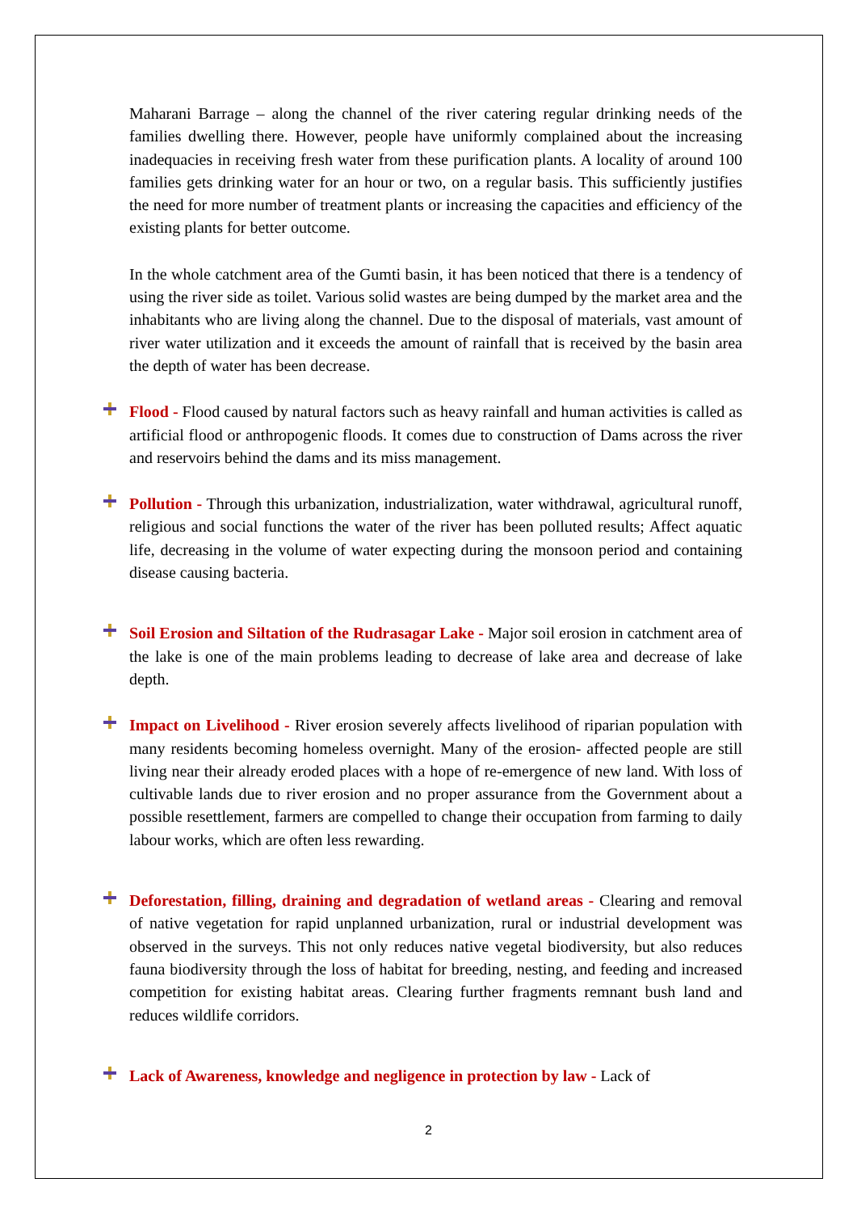Maharani Barrage – along the channel of the river catering regular drinking needs of the families dwelling there. However, people have uniformly complained about the increasing inadequacies in receiving fresh water from these purification plants. A locality of around 100 families gets drinking water for an hour or two, on a regular basis. This sufficiently justifies the need for more number of treatment plants or increasing the capacities and efficiency of the existing plants for better outcome.
In the whole catchment area of the Gumti basin, it has been noticed that there is a tendency of using the river side as toilet. Various solid wastes are being dumped by the market area and the inhabitants who are living along the channel. Due to the disposal of materials, vast amount of river water utilization and it exceeds the amount of rainfall that is received by the basin area the depth of water has been decrease.
Flood - Flood caused by natural factors such as heavy rainfall and human activities is called as artificial flood or anthropogenic floods. It comes due to construction of Dams across the river and reservoirs behind the dams and its miss management.
Pollution - Through this urbanization, industrialization, water withdrawal, agricultural runoff, religious and social functions the water of the river has been polluted results; Affect aquatic life, decreasing in the volume of water expecting during the monsoon period and containing disease causing bacteria.
Soil Erosion and Siltation of the Rudrasagar Lake - Major soil erosion in catchment area of the lake is one of the main problems leading to decrease of lake area and decrease of lake depth.
Impact on Livelihood - River erosion severely affects livelihood of riparian population with many residents becoming homeless overnight. Many of the erosion- affected people are still living near their already eroded places with a hope of re-emergence of new land. With loss of cultivable lands due to river erosion and no proper assurance from the Government about a possible resettlement, farmers are compelled to change their occupation from farming to daily labour works, which are often less rewarding.
Deforestation, filling, draining and degradation of wetland areas - Clearing and removal of native vegetation for rapid unplanned urbanization, rural or industrial development was observed in the surveys. This not only reduces native vegetal biodiversity, but also reduces fauna biodiversity through the loss of habitat for breeding, nesting, and feeding and increased competition for existing habitat areas. Clearing further fragments remnant bush land and reduces wildlife corridors.
Lack of Awareness, knowledge and negligence in protection by law - Lack of
2